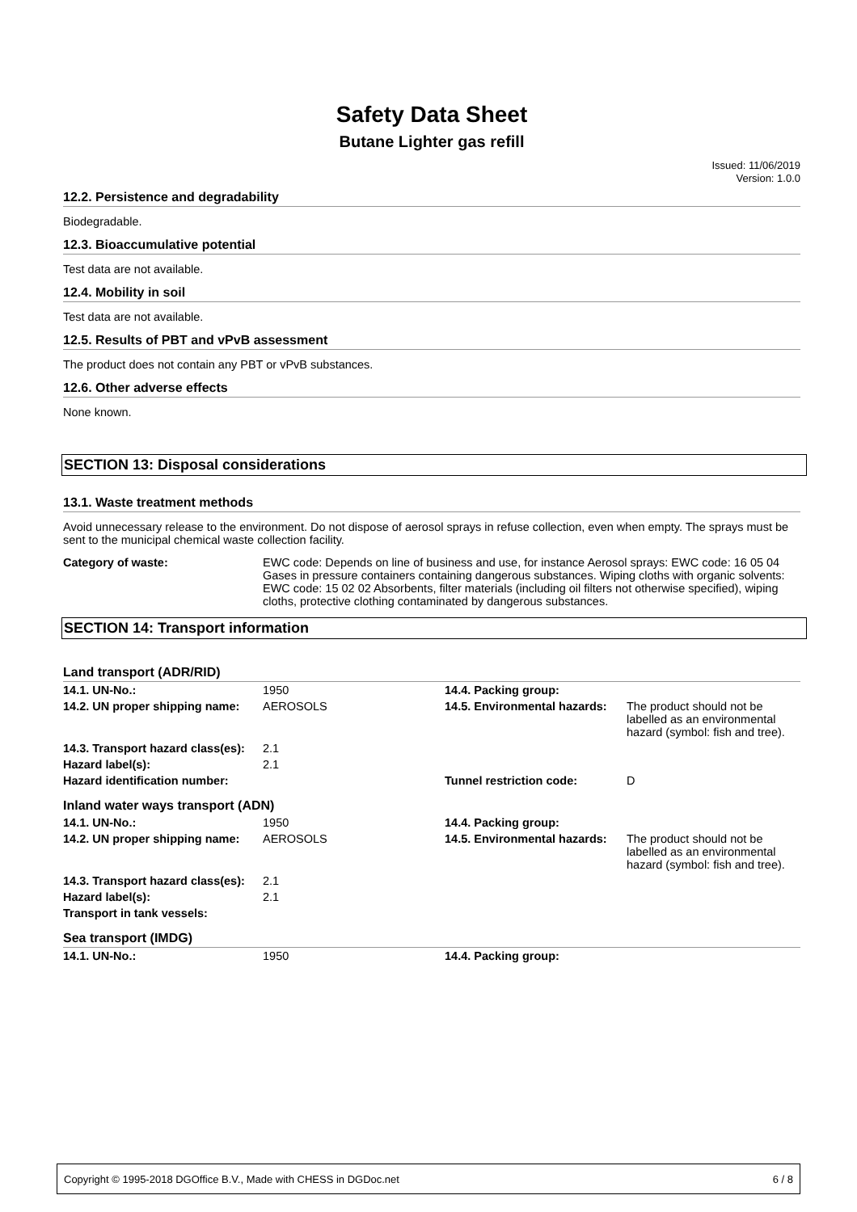Safety Data Sheet
Butane Lighter gas refill
Issued: 11/06/2019
Version: 1.0.0
12.2. Persistence and degradability
Biodegradable.
12.3. Bioaccumulative potential
Test data are not available.
12.4. Mobility in soil
Test data are not available.
12.5. Results of PBT and vPvB assessment
The product does not contain any PBT or vPvB substances.
12.6. Other adverse effects
None known.
SECTION 13: Disposal considerations
13.1. Waste treatment methods
Avoid unnecessary release to the environment. Do not dispose of aerosol sprays in refuse collection, even when empty. The sprays must be sent to the municipal chemical waste collection facility.
Category of waste: EWC code: Depends on line of business and use, for instance Aerosol sprays: EWC code: 16 05 04 Gases in pressure containers containing dangerous substances. Wiping cloths with organic solvents: EWC code: 15 02 02 Absorbents, filter materials (including oil filters not otherwise specified), wiping cloths, protective clothing contaminated by dangerous substances.
SECTION 14: Transport information
| Land transport (ADR/RID) | | | |
| 14.1. UN-No.: | 1950 | 14.4. Packing group: | |
| 14.2. UN proper shipping name: | AEROSOLS | 14.5. Environmental hazards: | The product should not be labelled as an environmental hazard (symbol: fish and tree). |
| 14.3. Transport hazard class(es): | 2.1 | | |
| Hazard label(s): | 2.1 | | |
| Hazard identification number: | | Tunnel restriction code: | D |
| Inland water ways transport (ADN) | | | |
| 14.1. UN-No.: | 1950 | 14.4. Packing group: | |
| 14.2. UN proper shipping name: | AEROSOLS | 14.5. Environmental hazards: | The product should not be labelled as an environmental hazard (symbol: fish and tree). |
| 14.3. Transport hazard class(es): | 2.1 | | |
| Hazard label(s): | 2.1 | | |
| Transport in tank vessels: | | | |
| Sea transport (IMDG) | | | |
| 14.1. UN-No.: | 1950 | 14.4. Packing group: | |
Copyright © 1995-2018 DGOffice B.V., Made with CHESS in DGDoc.net 6 / 8